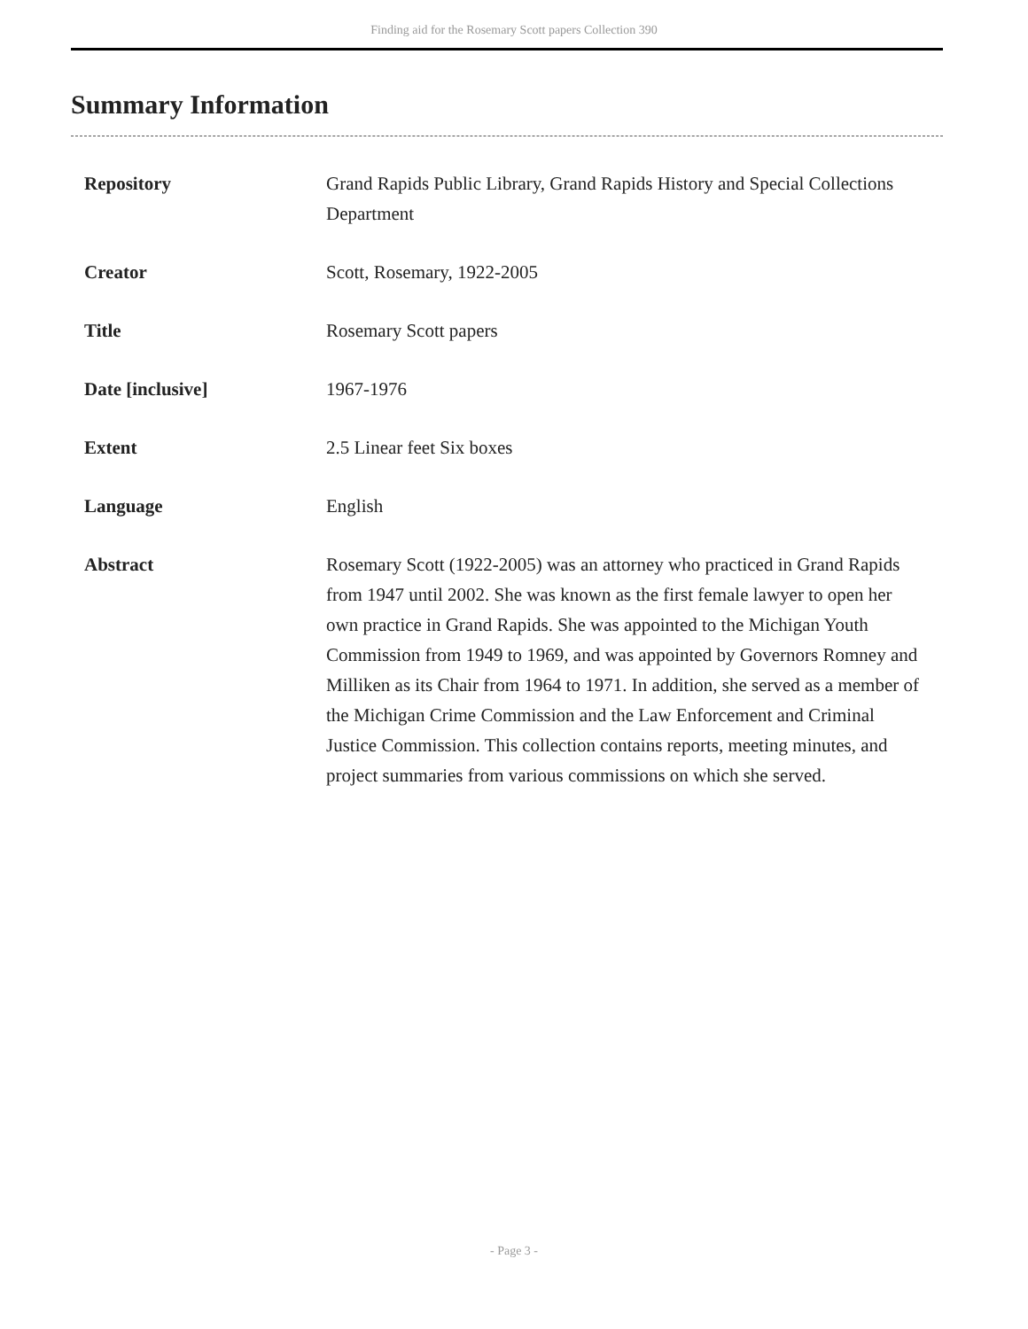Finding aid for the Rosemary Scott papers Collection 390
Summary Information
| Repository | Grand Rapids Public Library, Grand Rapids History and Special Collections Department |
| Creator | Scott, Rosemary, 1922-2005 |
| Title | Rosemary Scott papers |
| Date [inclusive] | 1967-1976 |
| Extent | 2.5 Linear feet Six boxes |
| Language | English |
| Abstract | Rosemary Scott (1922-2005) was an attorney who practiced in Grand Rapids from 1947 until 2002. She was known as the first female lawyer to open her own practice in Grand Rapids. She was appointed to the Michigan Youth Commission from 1949 to 1969, and was appointed by Governors Romney and Milliken as its Chair from 1964 to 1971. In addition, she served as a member of the Michigan Crime Commission and the Law Enforcement and Criminal Justice Commission. This collection contains reports, meeting minutes, and project summaries from various commissions on which she served. |
- Page 3 -